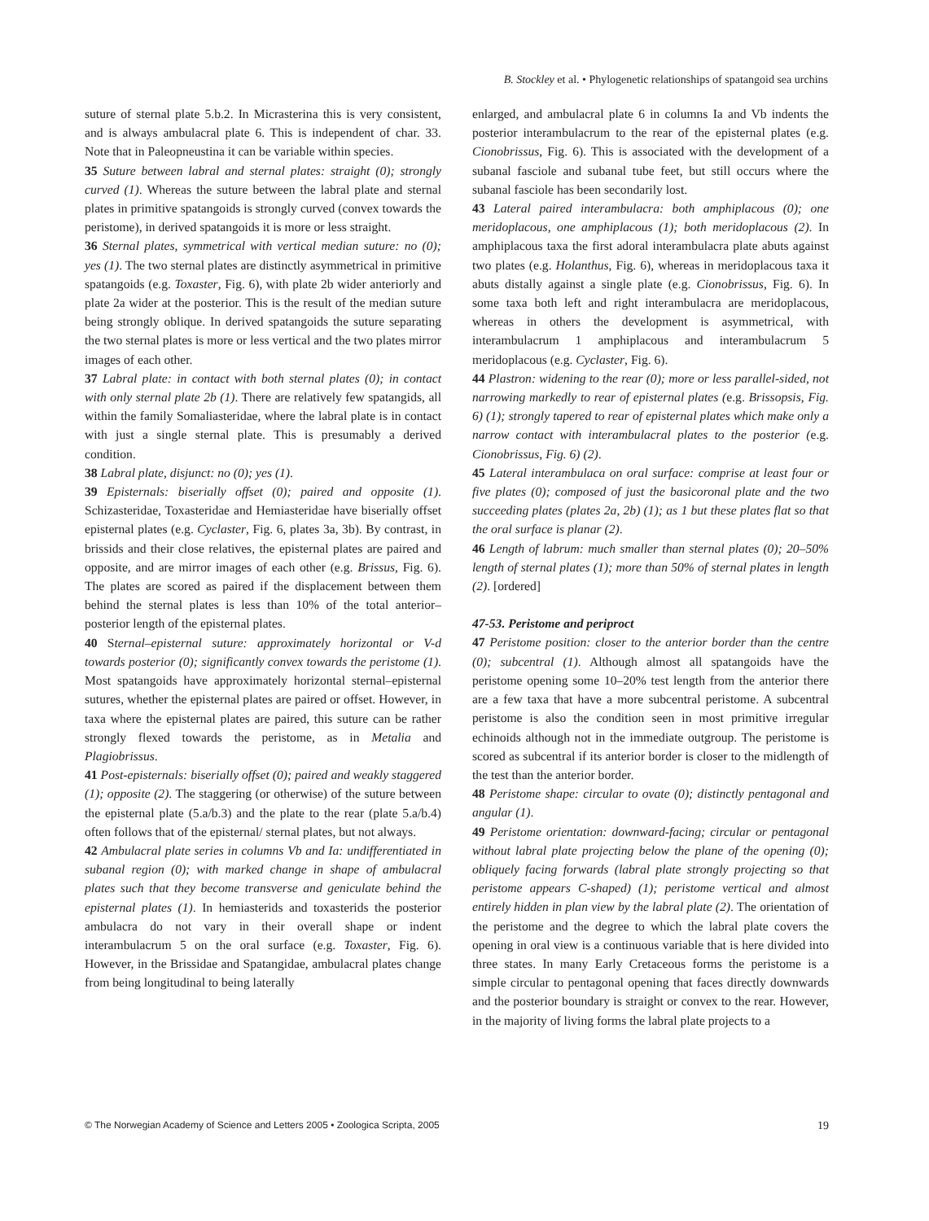B. Stockley et al. • Phylogenetic relationships of spatangoid sea urchins
suture of sternal plate 5.b.2. In Micrasterina this is very consistent, and is always ambulacral plate 6. This is independent of char. 33. Note that in Paleopneustina it can be variable within species.
35 Suture between labral and sternal plates: straight (0); strongly curved (1). Whereas the suture between the labral plate and sternal plates in primitive spatangoids is strongly curved (convex towards the peristome), in derived spatangoids it is more or less straight.
36 Sternal plates, symmetrical with vertical median suture: no (0); yes (1). The two sternal plates are distinctly asymmetrical in primitive spatangoids (e.g. Toxaster, Fig. 6), with plate 2b wider anteriorly and plate 2a wider at the posterior. This is the result of the median suture being strongly oblique. In derived spatangoids the suture separating the two sternal plates is more or less vertical and the two plates mirror images of each other.
37 Labral plate: in contact with both sternal plates (0); in contact with only sternal plate 2b (1). There are relatively few spatangids, all within the family Somaliasteridae, where the labral plate is in contact with just a single sternal plate. This is presumably a derived condition.
38 Labral plate, disjunct: no (0); yes (1).
39 Episternals: biserially offset (0); paired and opposite (1). Schizasteridae, Toxasteridae and Hemiasteridae have biserially offset episternal plates (e.g. Cyclaster, Fig. 6, plates 3a, 3b). By contrast, in brissids and their close relatives, the episternal plates are paired and opposite, and are mirror images of each other (e.g. Brissus, Fig. 6). The plates are scored as paired if the displacement between them behind the sternal plates is less than 10% of the total anterior–posterior length of the episternal plates.
40 Sternal–episternal suture: approximately horizontal or V-d towards posterior (0); significantly convex towards the peristome (1). Most spatangoids have approximately horizontal sternal–episternal sutures, whether the episternal plates are paired or offset. However, in taxa where the episternal plates are paired, this suture can be rather strongly flexed towards the peristome, as in Metalia and Plagiobrissus.
41 Post-episternals: biserially offset (0); paired and weakly staggered (1); opposite (2). The staggering (or otherwise) of the suture between the episternal plate (5.a/b.3) and the plate to the rear (plate 5.a/b.4) often follows that of the episternal/ sternal plates, but not always.
42 Ambulacral plate series in columns Vb and Ia: undifferentiated in subanal region (0); with marked change in shape of ambulacral plates such that they become transverse and geniculate behind the episternal plates (1). In hemiasterids and toxasterids the posterior ambulacra do not vary in their overall shape or indent interambulacrum 5 on the oral surface (e.g. Toxaster, Fig. 6). However, in the Brissidae and Spatangidae, ambulacral plates change from being longitudinal to being laterally
enlarged, and ambulacral plate 6 in columns Ia and Vb indents the posterior interambulacrum to the rear of the episternal plates (e.g. Cionobrissus, Fig. 6). This is associated with the development of a subanal fasciole and subanal tube feet, but still occurs where the subanal fasciole has been secondarily lost.
43 Lateral paired interambulacra: both amphiplacous (0); one meridoplacous, one amphiplacous (1); both meridoplacous (2). In amphiplacous taxa the first adoral interambulacra plate abuts against two plates (e.g. Holanthus, Fig. 6), whereas in meridoplacous taxa it abuts distally against a single plate (e.g. Cionobrissus, Fig. 6). In some taxa both left and right interambulacra are meridoplacous, whereas in others the development is asymmetrical, with interambulacrum 1 amphiplacous and interambulacrum 5 meridoplacous (e.g. Cyclaster, Fig. 6).
44 Plastron: widening to the rear (0); more or less parallel-sided, not narrowing markedly to rear of episternal plates (e.g. Brissopsis, Fig. 6) (1); strongly tapered to rear of episternal plates which make only a narrow contact with interambulacral plates to the posterior (e.g. Cionobrissus, Fig. 6) (2).
45 Lateral interambulaca on oral surface: comprise at least four or five plates (0); composed of just the basicoronal plate and the two succeeding plates (plates 2a, 2b) (1); as 1 but these plates flat so that the oral surface is planar (2).
46 Length of labrum: much smaller than sternal plates (0); 20–50% length of sternal plates (1); more than 50% of sternal plates in length (2). [ordered]
47-53. Peristome and periproct
47 Peristome position: closer to the anterior border than the centre (0); subcentral (1). Although almost all spatangoids have the peristome opening some 10–20% test length from the anterior there are a few taxa that have a more subcentral peristome. A subcentral peristome is also the condition seen in most primitive irregular echinoids although not in the immediate outgroup. The peristome is scored as subcentral if its anterior border is closer to the midlength of the test than the anterior border.
48 Peristome shape: circular to ovate (0); distinctly pentagonal and angular (1).
49 Peristome orientation: downward-facing; circular or pentagonal without labral plate projecting below the plane of the opening (0); obliquely facing forwards (labral plate strongly projecting so that peristome appears C-shaped) (1); peristome vertical and almost entirely hidden in plan view by the labral plate (2). The orientation of the peristome and the degree to which the labral plate covers the opening in oral view is a continuous variable that is here divided into three states. In many Early Cretaceous forms the peristome is a simple circular to pentagonal opening that faces directly downwards and the posterior boundary is straight or convex to the rear. However, in the majority of living forms the labral plate projects to a
© The Norwegian Academy of Science and Letters 2005 • Zoologica Scripta, 2005 19